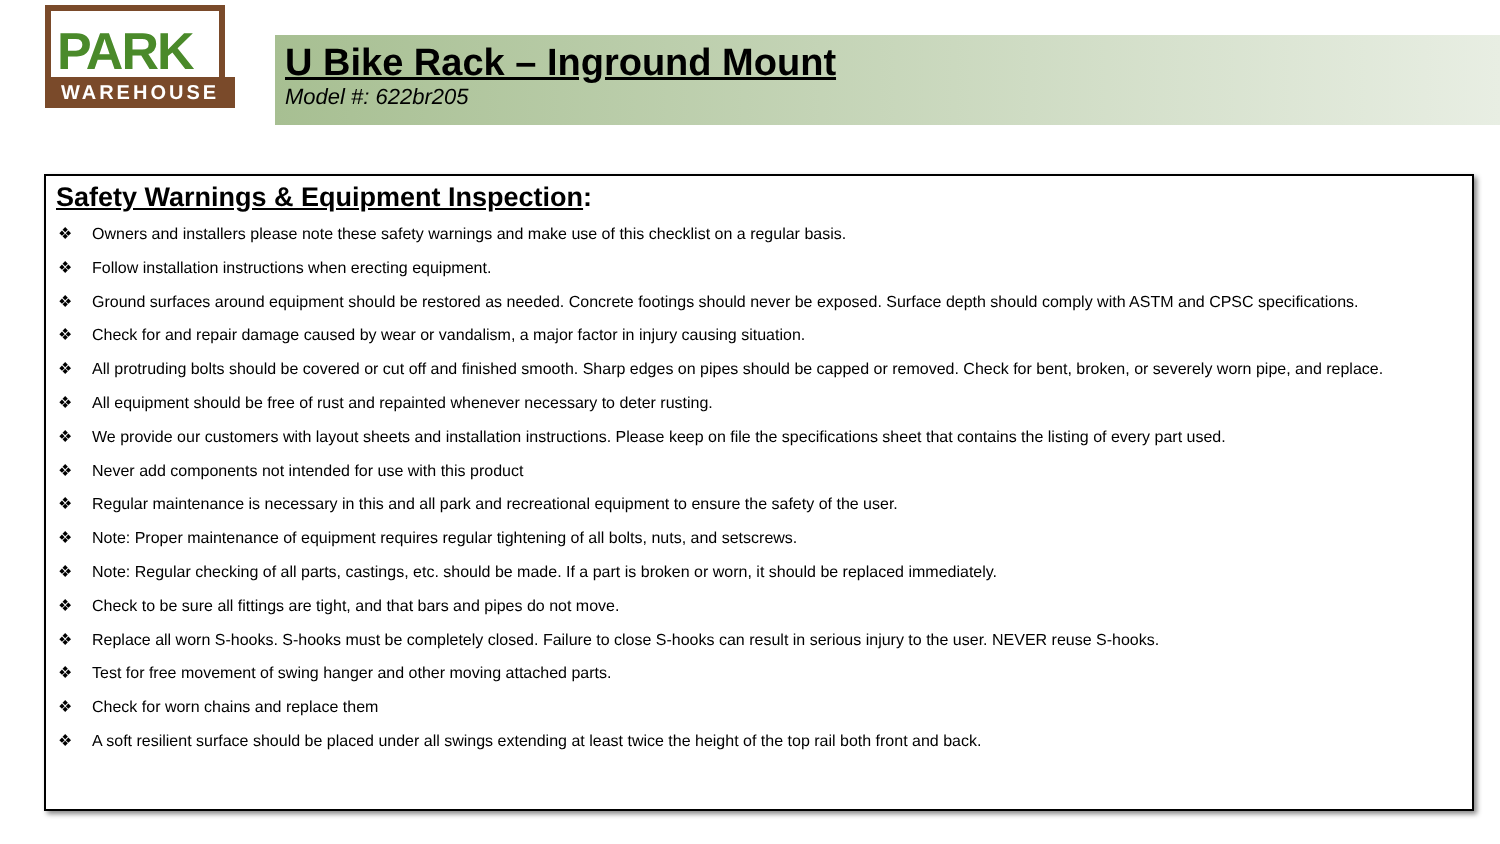PARK
WAREHOUSE
U Bike Rack – Inground Mount
Model #: 622br205
Safety Warnings & Equipment Inspection:
❖ Owners and installers please note these safety warnings and make use of this checklist on a regular basis.
❖ Follow installation instructions when erecting equipment.
❖ Ground surfaces around equipment should be restored as needed. Concrete footings should never be exposed. Surface depth should comply with ASTM and CPSC specifications.
❖ Check for and repair damage caused by wear or vandalism, a major factor in injury causing situation.
❖ All protruding bolts should be covered or cut off and finished smooth. Sharp edges on pipes should be capped or removed. Check for bent, broken, or severely worn pipe, and replace.
❖ All equipment should be free of rust and repainted whenever necessary to deter rusting.
❖ We provide our customers with layout sheets and installation instructions. Please keep on file the specifications sheet that contains the listing of every part used.
❖ Never add components not intended for use with this product
❖ Regular maintenance is necessary in this and all park and recreational equipment to ensure the safety of the user.
❖ Note: Proper maintenance of equipment requires regular tightening of all bolts, nuts, and setscrews.
❖ Note: Regular checking of all parts, castings, etc. should be made. If a part is broken or worn, it should be replaced immediately.
❖ Check to be sure all fittings are tight, and that bars and pipes do not move.
❖ Replace all worn S-hooks. S-hooks must be completely closed. Failure to close S-hooks can result in serious injury to the user. NEVER reuse S-hooks.
❖ Test for free movement of swing hanger and other moving attached parts.
❖ Check for worn chains and replace them
❖ A soft resilient surface should be placed under all swings extending at least twice the height of the top rail both front and back.